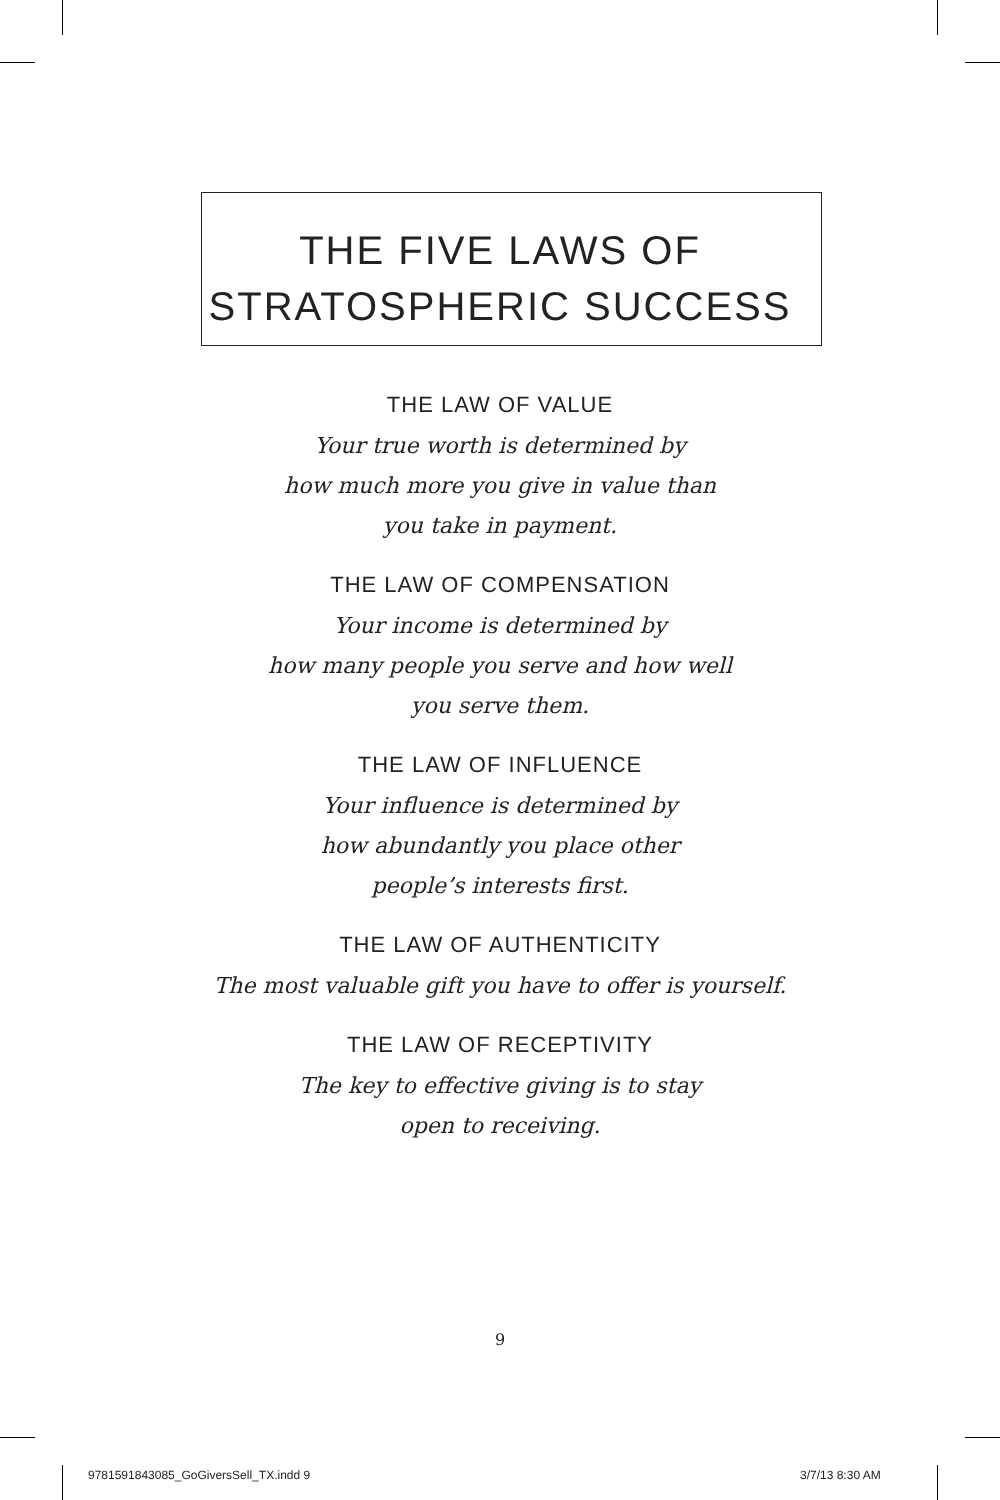THE FIVE LAWS OF
STRATOSPHERIC SUCCESS
THE LAW OF VALUE
Your true worth is determined by
how much more you give in value than
you take in payment.
THE LAW OF COMPENSATION
Your income is determined by
how many people you serve and how well
you serve them.
THE LAW OF INFLUENCE
Your influence is determined by
how abundantly you place other
people’s interests first.
THE LAW OF AUTHENTICITY
The most valuable gift you have to offer is yourself.
THE LAW OF RECEPTIVITY
The key to effective giving is to stay
open to receiving.
9
9781591843085_GoGiversSell_TX.indd 9
3/7/13 8:30 AM